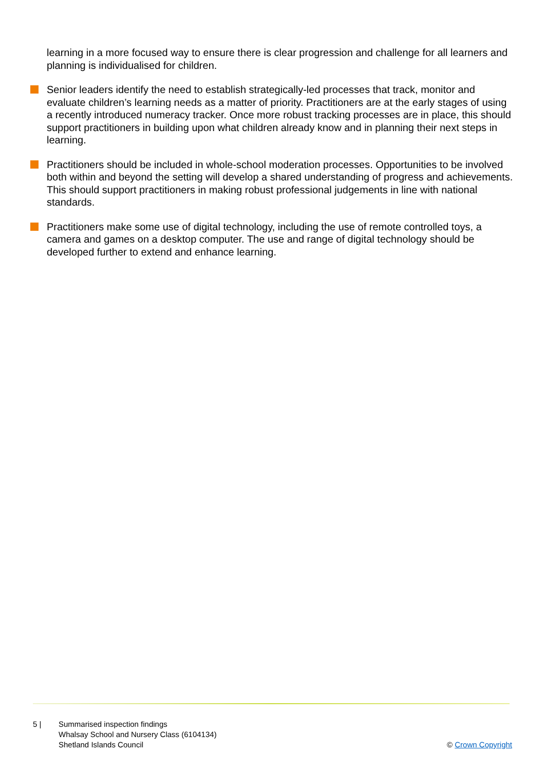learning in a more focused way to ensure there is clear progression and challenge for all learners and planning is individualised for children.
Senior leaders identify the need to establish strategically-led processes that track, monitor and evaluate children’s learning needs as a matter of priority. Practitioners are at the early stages of using a recently introduced numeracy tracker. Once more robust tracking processes are in place, this should support practitioners in building upon what children already know and in planning their next steps in learning.
Practitioners should be included in whole-school moderation processes. Opportunities to be involved both within and beyond the setting will develop a shared understanding of progress and achievements. This should support practitioners in making robust professional judgements in line with national standards.
Practitioners make some use of digital technology, including the use of remote controlled toys, a camera and games on a desktop computer. The use and range of digital technology should be developed further to extend and enhance learning.
5 | Summarised inspection findings
Whalsay School and Nursery Class (6104134)
Shetland Islands Council
© Crown Copyright